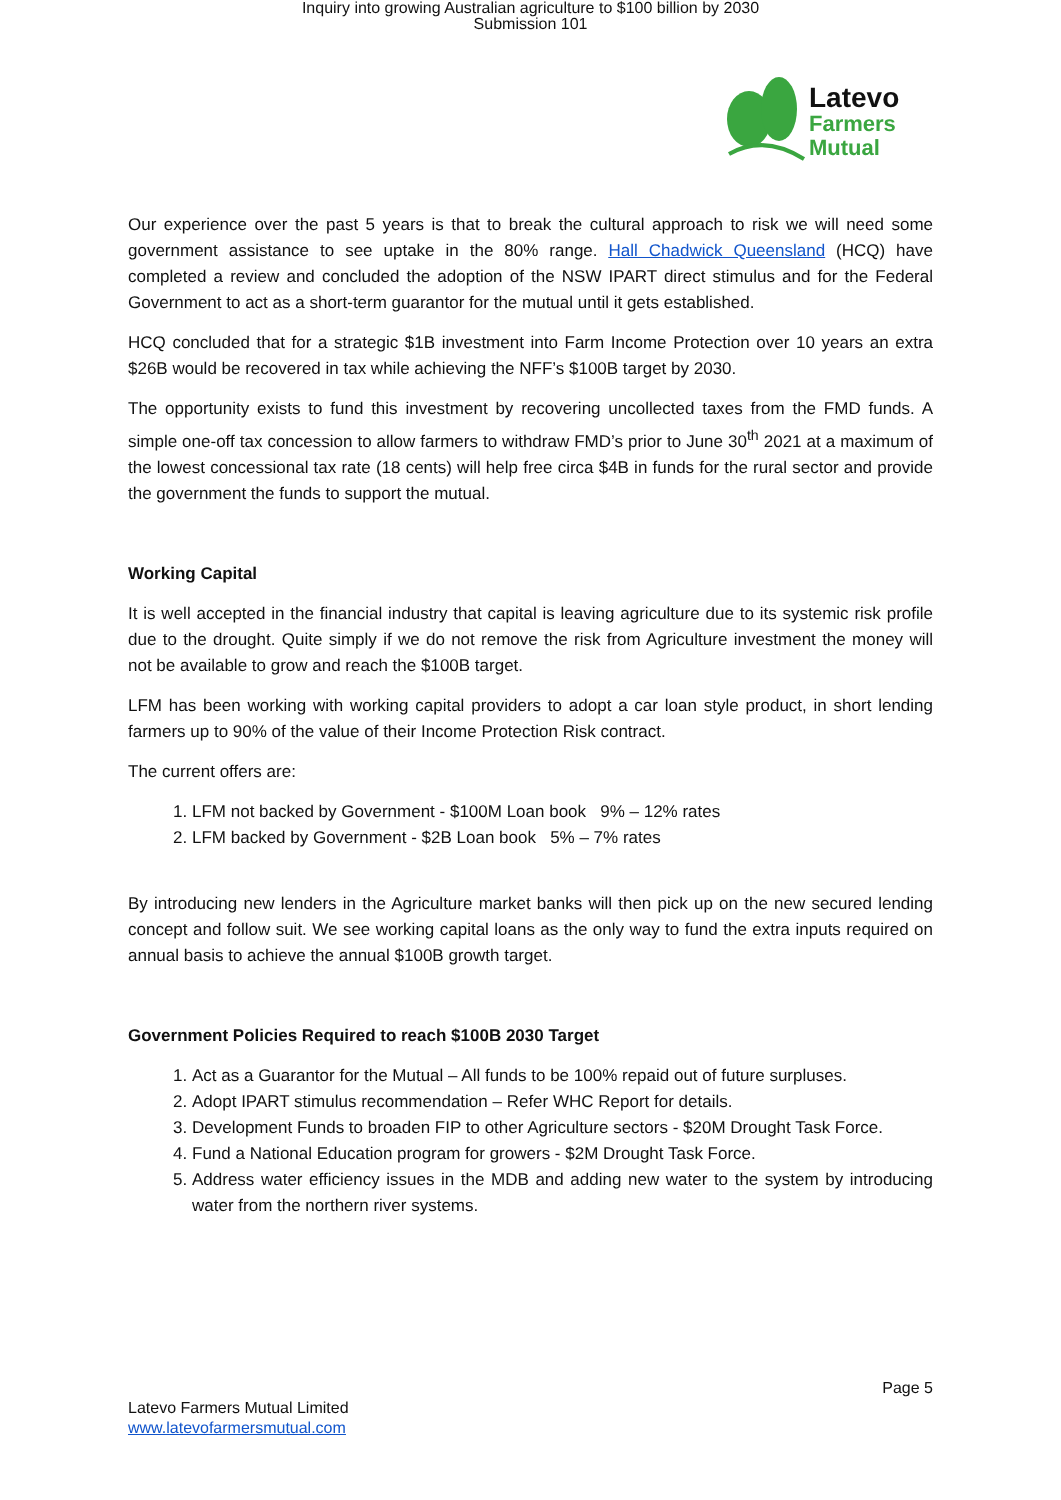Inquiry into growing Australian agriculture to $100 billion by 2030
Submission 101
Latevo
Farmers
Mutual
Our experience over the past 5 years is that to break the cultural approach to risk we will need some government assistance to see uptake in the 80% range. Hall Chadwick Queensland (HCQ) have completed a review and concluded the adoption of the NSW IPART direct stimulus and for the Federal Government to act as a short-term guarantor for the mutual until it gets established.
HCQ concluded that for a strategic $1B investment into Farm Income Protection over 10 years an extra $26B would be recovered in tax while achieving the NFF’s $100B target by 2030.
The opportunity exists to fund this investment by recovering uncollected taxes from the FMD funds. A simple one-off tax concession to allow farmers to withdraw FMD’s prior to June 30<sup>th</sup> 2021 at a maximum of the lowest concessional tax rate (18 cents) will help free circa $4B in funds for the rural sector and provide the government the funds to support the mutual.
Working Capital
It is well accepted in the financial industry that capital is leaving agriculture due to its systemic risk profile due to the drought. Quite simply if we do not remove the risk from Agriculture investment the money will not be available to grow and reach the $100B target.
LFM has been working with working capital providers to adopt a car loan style product, in short lending farmers up to 90% of the value of their Income Protection Risk contract.
The current offers are:
1. LFM not backed by Government - $100M Loan book 9% – 12% rates
2. LFM backed by Government - $2B Loan book 5% – 7% rates
By introducing new lenders in the Agriculture market banks will then pick up on the new secured lending concept and follow suit. We see working capital loans as the only way to fund the extra inputs required on annual basis to achieve the annual $100B growth target.
Government Policies Required to reach $100B 2030 Target
1. Act as a Guarantor for the Mutual – All funds to be 100% repaid out of future surpluses.
2. Adopt IPART stimulus recommendation – Refer WHC Report for details.
3. Development Funds to broaden FIP to other Agriculture sectors - $20M Drought Task Force.
4. Fund a National Education program for growers - $2M Drought Task Force.
5. Address water efficiency issues in the MDB and adding new water to the system by introducing water from the northern river systems.
Page 5
Latevo Farmers Mutual Limited
www.latevofarmersmutual.com